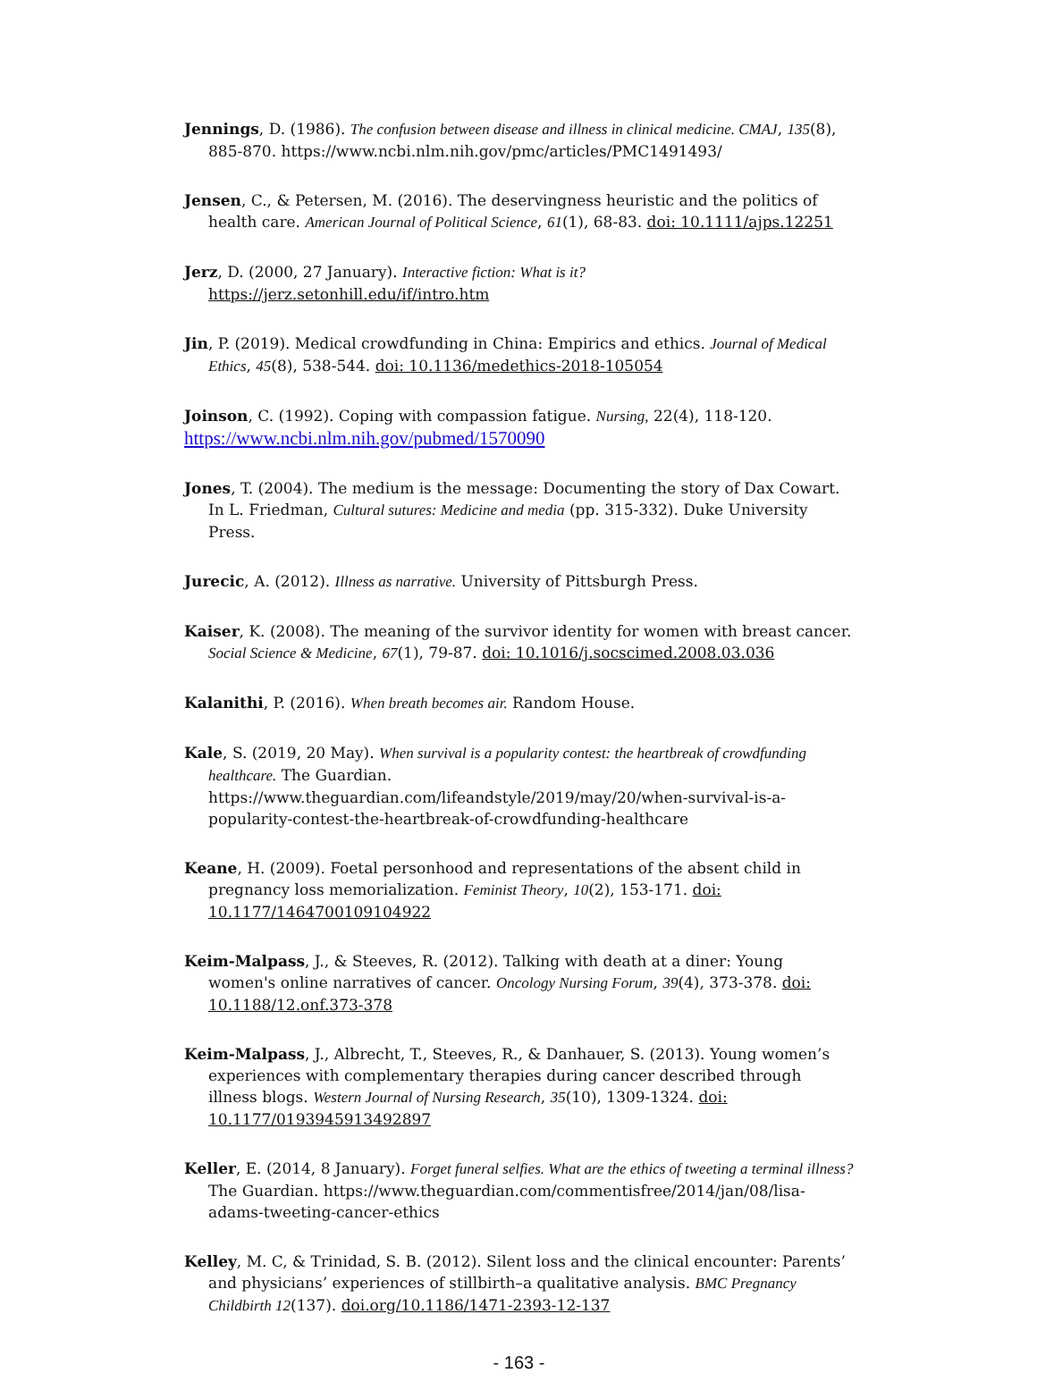Jennings, D. (1986). The confusion between disease and illness in clinical medicine. CMAJ, 135(8), 885-870. https://www.ncbi.nlm.nih.gov/pmc/articles/PMC1491493/
Jensen, C., & Petersen, M. (2016). The deservingness heuristic and the politics of health care. American Journal of Political Science, 61(1), 68-83. doi: 10.1111/ajps.12251
Jerz, D. (2000, 27 January). Interactive fiction: What is it? https://jerz.setonhill.edu/if/intro.htm
Jin, P. (2019). Medical crowdfunding in China: Empirics and ethics. Journal of Medical Ethics, 45(8), 538-544. doi: 10.1136/medethics-2018-105054
Joinson, C. (1992). Coping with compassion fatigue. Nursing, 22(4), 118-120.
https://www.ncbi.nlm.nih.gov/pubmed/1570090
Jones, T. (2004). The medium is the message: Documenting the story of Dax Cowart. In L. Friedman, Cultural sutures: Medicine and media (pp. 315-332). Duke University Press.
Jurecic, A. (2012). Illness as narrative. University of Pittsburgh Press.
Kaiser, K. (2008). The meaning of the survivor identity for women with breast cancer. Social Science & Medicine, 67(1), 79-87. doi: 10.1016/j.socscimed.2008.03.036
Kalanithi, P. (2016). When breath becomes air. Random House.
Kale, S. (2019, 20 May). When survival is a popularity contest: the heartbreak of crowdfunding healthcare. The Guardian. https://www.theguardian.com/lifeandstyle/2019/may/20/when-survival-is-a-popularity-contest-the-heartbreak-of-crowdfunding-healthcare
Keane, H. (2009). Foetal personhood and representations of the absent child in pregnancy loss memorialization. Feminist Theory, 10(2), 153-171. doi: 10.1177/1464700109104922
Keim-Malpass, J., & Steeves, R. (2012). Talking with death at a diner: Young women's online narratives of cancer. Oncology Nursing Forum, 39(4), 373-378. doi: 10.1188/12.onf.373-378
Keim-Malpass, J., Albrecht, T., Steeves, R., & Danhauer, S. (2013). Young women’s experiences with complementary therapies during cancer described through illness blogs. Western Journal of Nursing Research, 35(10), 1309-1324. doi: 10.1177/0193945913492897
Keller, E. (2014, 8 January). Forget funeral selfies. What are the ethics of tweeting a terminal illness? The Guardian. https://www.theguardian.com/commentisfree/2014/jan/08/lisa-adams-tweeting-cancer-ethics
Kelley, M. C, & Trinidad, S. B. (2012). Silent loss and the clinical encounter: Parents’ and physicians’ experiences of stillbirth–a qualitative analysis. BMC Pregnancy Childbirth 12(137). doi.org/10.1186/1471-2393-12-137
- 163 -